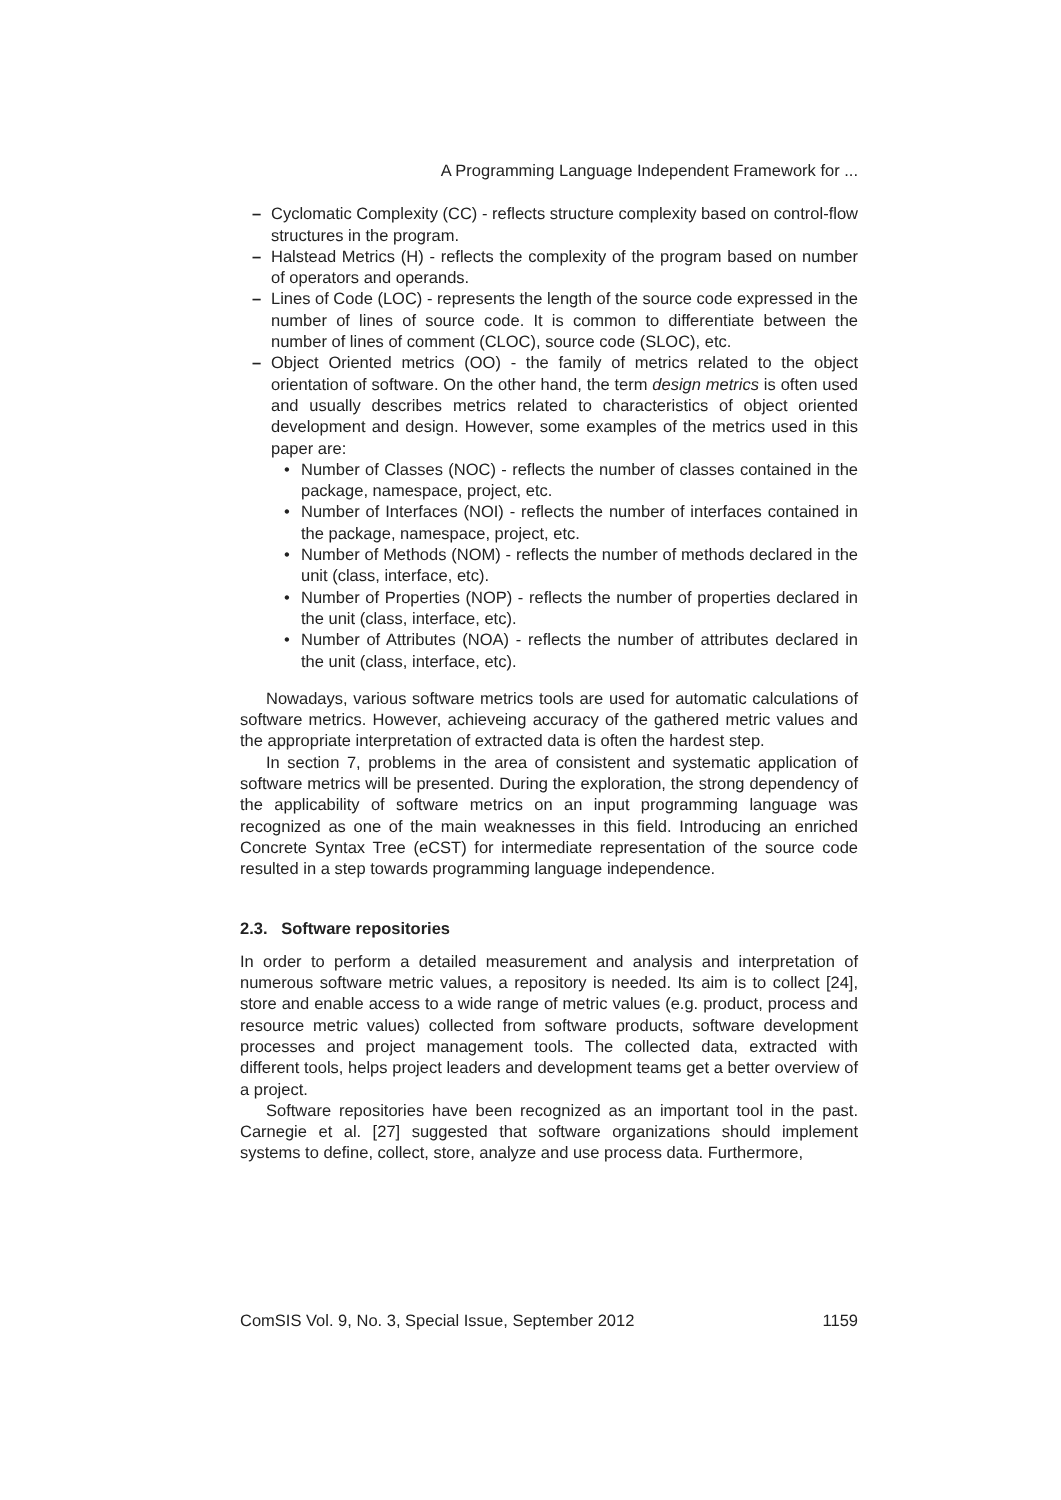A Programming Language Independent Framework for ...
– Cyclomatic Complexity (CC) - reflects structure complexity based on control-flow structures in the program.
– Halstead Metrics (H) - reflects the complexity of the program based on number of operators and operands.
– Lines of Code (LOC) - represents the length of the source code expressed in the number of lines of source code. It is common to differentiate between the number of lines of comment (CLOC), source code (SLOC), etc.
– Object Oriented metrics (OO) - the family of metrics related to the object orientation of software. On the other hand, the term design metrics is often used and usually describes metrics related to characteristics of object oriented development and design. However, some examples of the metrics used in this paper are:
• Number of Classes (NOC) - reflects the number of classes contained in the package, namespace, project, etc.
• Number of Interfaces (NOI) - reflects the number of interfaces contained in the package, namespace, project, etc.
• Number of Methods (NOM) - reflects the number of methods declared in the unit (class, interface, etc).
• Number of Properties (NOP) - reflects the number of properties declared in the unit (class, interface, etc).
• Number of Attributes (NOA) - reflects the number of attributes declared in the unit (class, interface, etc).
Nowadays, various software metrics tools are used for automatic calculations of software metrics. However, achieveing accuracy of the gathered metric values and the appropriate interpretation of extracted data is often the hardest step.
In section 7, problems in the area of consistent and systematic application of software metrics will be presented. During the exploration, the strong dependency of the applicability of software metrics on an input programming language was recognized as one of the main weaknesses in this field. Introducing an enriched Concrete Syntax Tree (eCST) for intermediate representation of the source code resulted in a step towards programming language independence.
2.3. Software repositories
In order to perform a detailed measurement and analysis and interpretation of numerous software metric values, a repository is needed. Its aim is to collect [24], store and enable access to a wide range of metric values (e.g. product, process and resource metric values) collected from software products, software development processes and project management tools. The collected data, extracted with different tools, helps project leaders and development teams get a better overview of a project.
Software repositories have been recognized as an important tool in the past. Carnegie et al. [27] suggested that software organizations should implement systems to define, collect, store, analyze and use process data. Furthermore,
ComSIS Vol. 9, No. 3, Special Issue, September 2012 1159